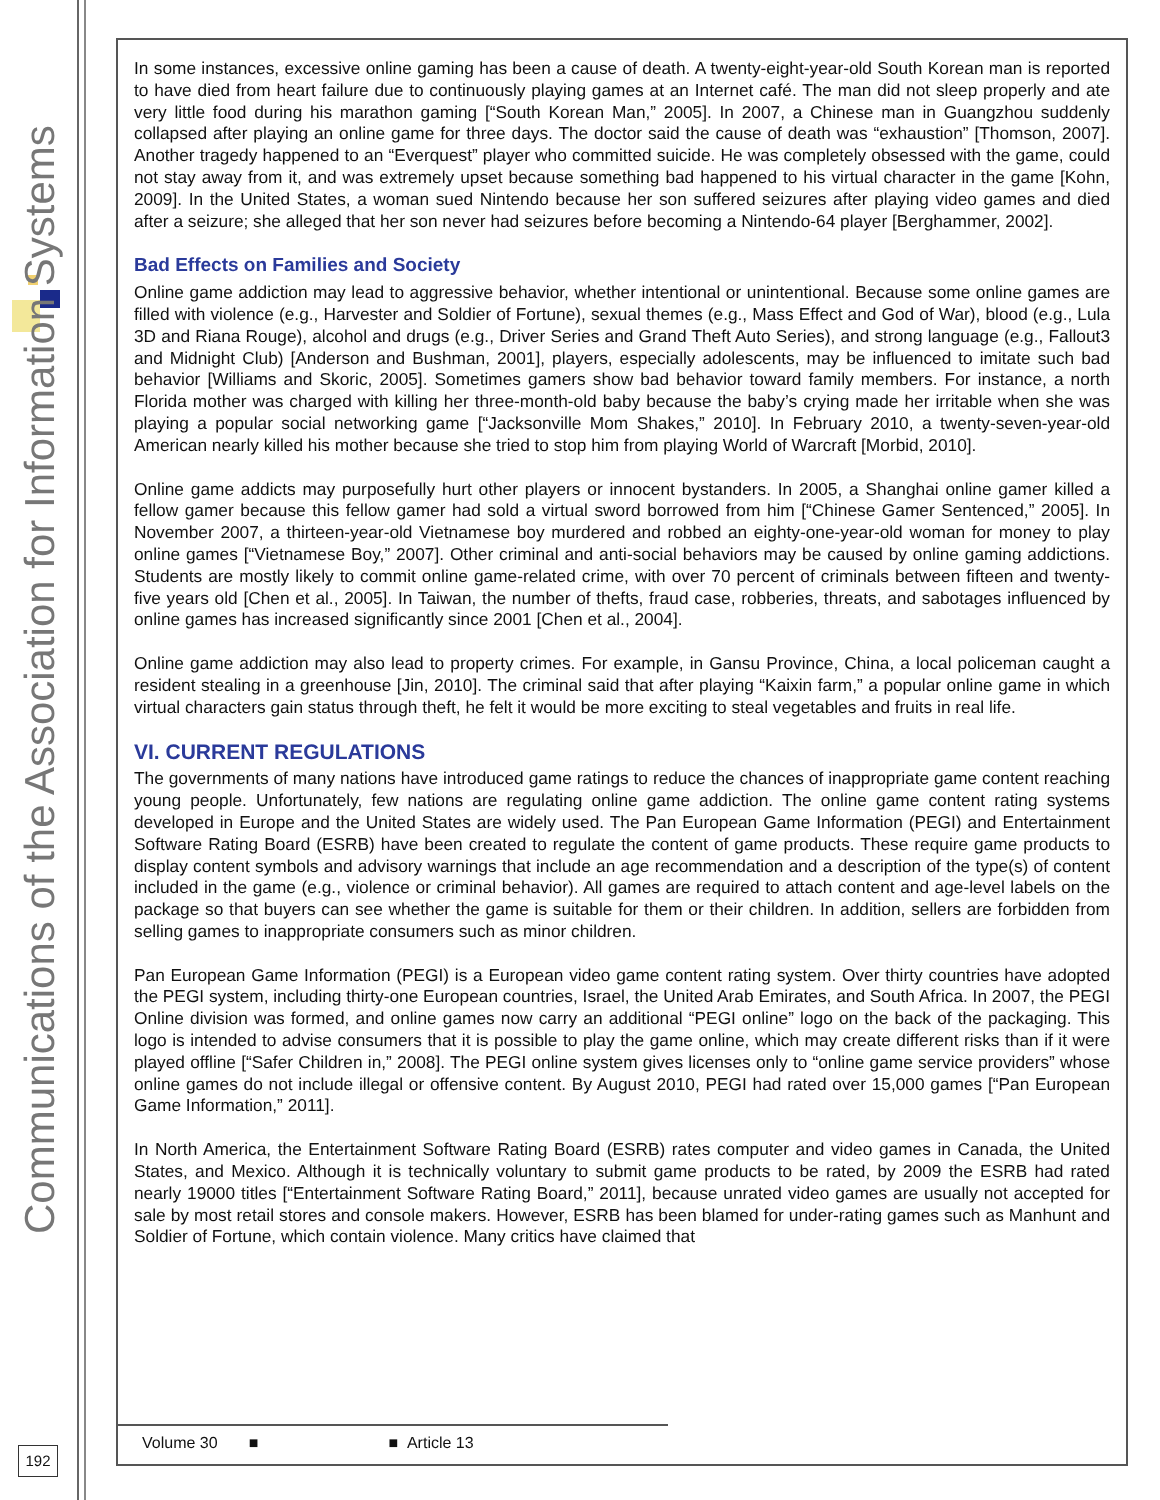Communications of the Association for Information Systems
192
In some instances, excessive online gaming has been a cause of death. A twenty-eight-year-old South Korean man is reported to have died from heart failure due to continuously playing games at an Internet café. The man did not sleep properly and ate very little food during his marathon gaming [“South Korean Man,” 2005]. In 2007, a Chinese man in Guangzhou suddenly collapsed after playing an online game for three days. The doctor said the cause of death was “exhaustion” [Thomson, 2007]. Another tragedy happened to an “Everquest” player who committed suicide. He was completely obsessed with the game, could not stay away from it, and was extremely upset because something bad happened to his virtual character in the game [Kohn, 2009]. In the United States, a woman sued Nintendo because her son suffered seizures after playing video games and died after a seizure; she alleged that her son never had seizures before becoming a Nintendo-64 player [Berghammer, 2002].
Bad Effects on Families and Society
Online game addiction may lead to aggressive behavior, whether intentional or unintentional. Because some online games are filled with violence (e.g., Harvester and Soldier of Fortune), sexual themes (e.g., Mass Effect and God of War), blood (e.g., Lula 3D and Riana Rouge), alcohol and drugs (e.g., Driver Series and Grand Theft Auto Series), and strong language (e.g., Fallout3 and Midnight Club) [Anderson and Bushman, 2001], players, especially adolescents, may be influenced to imitate such bad behavior [Williams and Skoric, 2005]. Sometimes gamers show bad behavior toward family members. For instance, a north Florida mother was charged with killing her three-month-old baby because the baby’s crying made her irritable when she was playing a popular social networking game [“Jacksonville Mom Shakes,” 2010]. In February 2010, a twenty-seven-year-old American nearly killed his mother because she tried to stop him from playing World of Warcraft [Morbid, 2010].
Online game addicts may purposefully hurt other players or innocent bystanders. In 2005, a Shanghai online gamer killed a fellow gamer because this fellow gamer had sold a virtual sword borrowed from him [“Chinese Gamer Sentenced,” 2005]. In November 2007, a thirteen-year-old Vietnamese boy murdered and robbed an eighty-one-year-old woman for money to play online games [“Vietnamese Boy,” 2007]. Other criminal and anti-social behaviors may be caused by online gaming addictions. Students are mostly likely to commit online game-related crime, with over 70 percent of criminals between fifteen and twenty-five years old [Chen et al., 2005]. In Taiwan, the number of thefts, fraud case, robberies, threats, and sabotages influenced by online games has increased significantly since 2001 [Chen et al., 2004].
Online game addiction may also lead to property crimes. For example, in Gansu Province, China, a local policeman caught a resident stealing in a greenhouse [Jin, 2010]. The criminal said that after playing “Kaixin farm,” a popular online game in which virtual characters gain status through theft, he felt it would be more exciting to steal vegetables and fruits in real life.
VI. CURRENT REGULATIONS
The governments of many nations have introduced game ratings to reduce the chances of inappropriate game content reaching young people. Unfortunately, few nations are regulating online game addiction. The online game content rating systems developed in Europe and the United States are widely used. The Pan European Game Information (PEGI) and Entertainment Software Rating Board (ESRB) have been created to regulate the content of game products. These require game products to display content symbols and advisory warnings that include an age recommendation and a description of the type(s) of content included in the game (e.g., violence or criminal behavior). All games are required to attach content and age-level labels on the package so that buyers can see whether the game is suitable for them or their children. In addition, sellers are forbidden from selling games to inappropriate consumers such as minor children.
Pan European Game Information (PEGI) is a European video game content rating system. Over thirty countries have adopted the PEGI system, including thirty-one European countries, Israel, the United Arab Emirates, and South Africa. In 2007, the PEGI Online division was formed, and online games now carry an additional “PEGI online” logo on the back of the packaging. This logo is intended to advise consumers that it is possible to play the game online, which may create different risks than if it were played offline [“Safer Children in,” 2008]. The PEGI online system gives licenses only to “online game service providers” whose online games do not include illegal or offensive content. By August 2010, PEGI had rated over 15,000 games [“Pan European Game Information,” 2011].
In North America, the Entertainment Software Rating Board (ESRB) rates computer and video games in Canada, the United States, and Mexico. Although it is technically voluntary to submit game products to be rated, by 2009 the ESRB had rated nearly 19000 titles [“Entertainment Software Rating Board,” 2011], because unrated video games are usually not accepted for sale by most retail stores and console makers. However, ESRB has been blamed for under-rating games such as Manhunt and Soldier of Fortune, which contain violence. Many critics have claimed that
Volume 30 ■ ■ Article 13